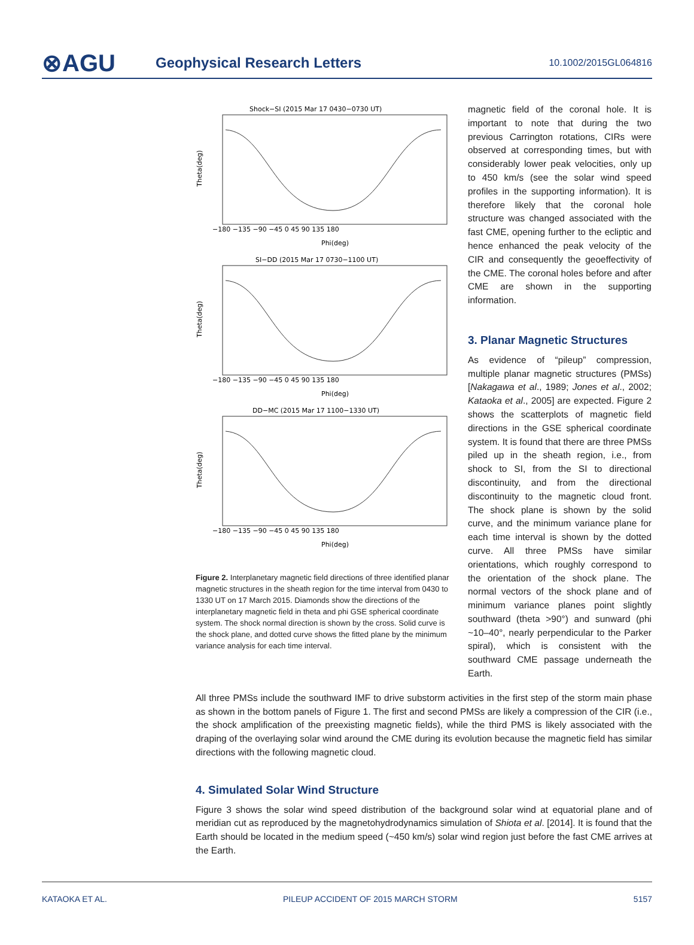⊗AGU
Geophysical Research Letters
10.1002/2015GL064816
Shock−SI (2015 Mar 17 0430−0730 UT)
SI−DD (2015 Mar 17 0730−1100 UT)
DD−MC (2015 Mar 17 1100−1330 UT)
−180 −135 −90 −45 0 45 90 135 180
Phi(deg)
−180 −135 −90 −45 0 45 90 135 180
Phi(deg)
−180 −135 −90 −45 0 45 90 135 180
Phi(deg)
Theta(deg)
Theta(deg)
Theta(deg)
Figure 2. Interplanetary magnetic field directions of three identified planar magnetic structures in the sheath region for the time interval from 0430 to 1330 UT on 17 March 2015. Diamonds show the directions of the interplanetary magnetic field in theta and phi GSE spherical coordinate system. The shock normal direction is shown by the cross. Solid curve is the shock plane, and dotted curve shows the fitted plane by the minimum variance analysis for each time interval.
magnetic field of the coronal hole. It is important to note that during the two previous Carrington rotations, CIRs were observed at corresponding times, but with considerably lower peak velocities, only up to 450 km/s (see the solar wind speed profiles in the supporting information). It is therefore likely that the coronal hole structure was changed associated with the fast CME, opening further to the ecliptic and hence enhanced the peak velocity of the CIR and consequently the geoeffectivity of the CME. The coronal holes before and after CME are shown in the supporting information.
3. Planar Magnetic Structures
As evidence of “pileup” compression, multiple planar magnetic structures (PMSs) [Nakagawa et al., 1989; Jones et al., 2002; Kataoka et al., 2005] are expected. Figure 2 shows the scatterplots of magnetic field directions in the GSE spherical coordinate system. It is found that there are three PMSs piled up in the sheath region, i.e., from shock to SI, from the SI to directional discontinuity, and from the directional discontinuity to the magnetic cloud front. The shock plane is shown by the solid curve, and the minimum variance plane for each time interval is shown by the dotted curve. All three PMSs have similar orientations, which roughly correspond to the orientation of the shock plane. The normal vectors of the shock plane and of minimum variance planes point slightly southward (theta >90°) and sunward (phi ~10–40°, nearly perpendicular to the Parker spiral), which is consistent with the southward CME passage underneath the Earth.
All three PMSs include the southward IMF to drive substorm activities in the first step of the storm main phase as shown in the bottom panels of Figure 1. The first and second PMSs are likely a compression of the CIR (i.e., the shock amplification of the preexisting magnetic fields), while the third PMS is likely associated with the draping of the overlaying solar wind around the CME during its evolution because the magnetic field has similar directions with the following magnetic cloud.
4. Simulated Solar Wind Structure
Figure 3 shows the solar wind speed distribution of the background solar wind at equatorial plane and of meridian cut as reproduced by the magnetohydrodynamics simulation of Shiota et al. [2014]. It is found that the Earth should be located in the medium speed (~450 km/s) solar wind region just before the fast CME arrives at the Earth.
KATAOKA ET AL. PILEUP ACCIDENT OF 2015 MARCH STORM 5157